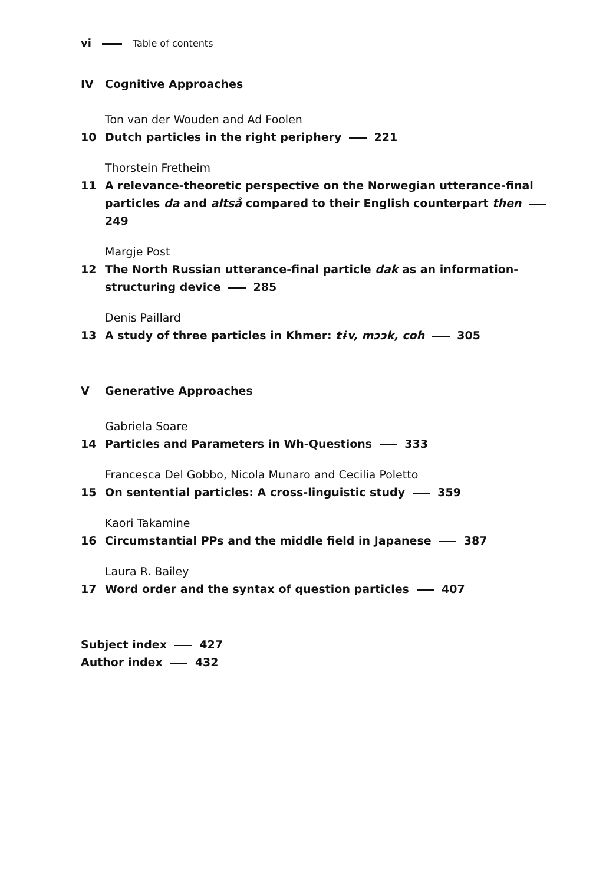vi Table of contents
IV Cognitive Approaches
Ton van der Wouden and Ad Foolen
10 Dutch particles in the right periphery 221
Thorstein Fretheim
11 A relevance-theoretic perspective on the Norwegian utterance-final particles da and altså compared to their English counterpart then 249
Margje Post
12 The North Russian utterance-final particle dak as an information-structuring device 285
Denis Paillard
13 A study of three particles in Khmer: tɨv, mɔɔk, coh 305
V Generative Approaches
Gabriela Soare
14 Particles and Parameters in Wh-Questions 333
Francesca Del Gobbo, Nicola Munaro and Cecilia Poletto
15 On sentential particles: A cross-linguistic study 359
Kaori Takamine
16 Circumstantial PPs and the middle field in Japanese 387
Laura R. Bailey
17 Word order and the syntax of question particles 407
Subject index 427
Author index 432